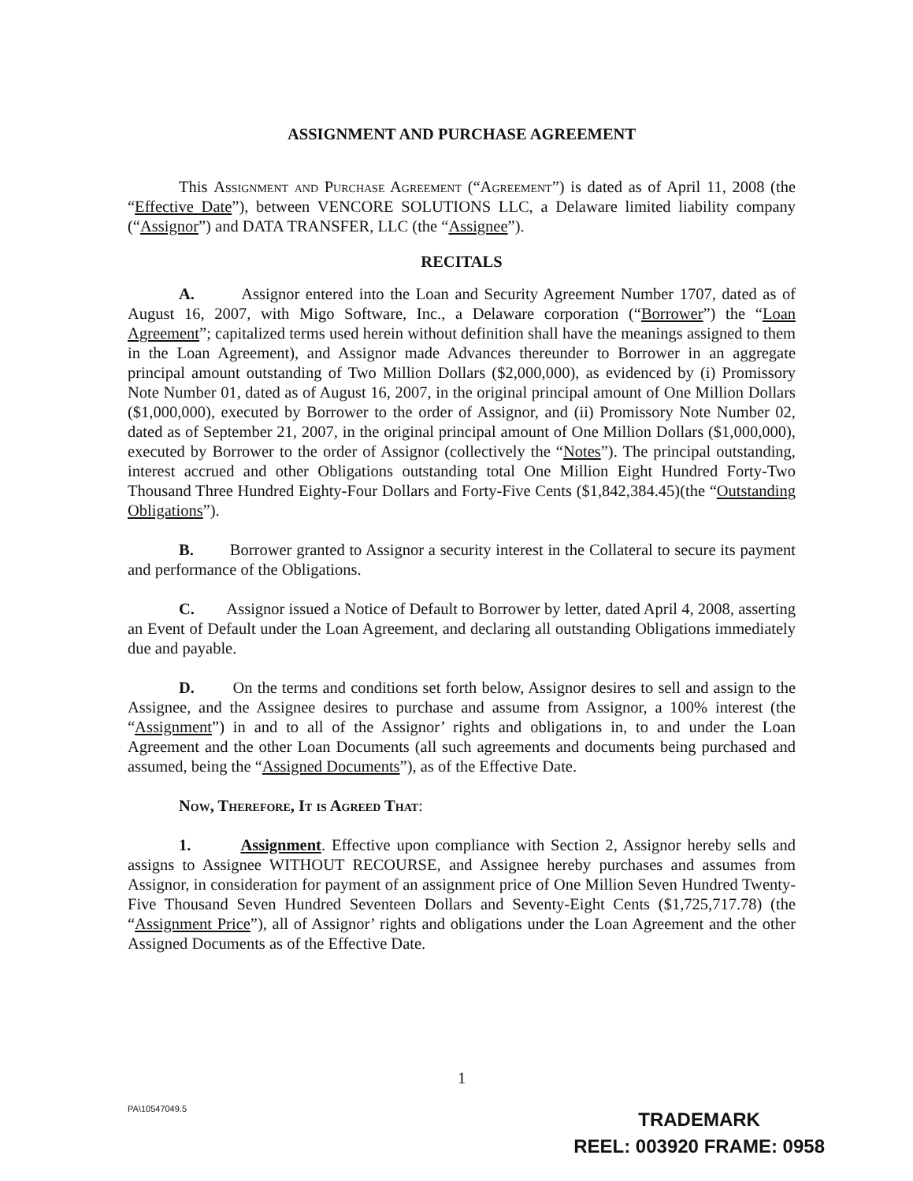ASSIGNMENT AND PURCHASE AGREEMENT
This Assignment and Purchase Agreement (“Agreement”) is dated as of April 11, 2008 (the “Effective Date”), between VENCORE SOLUTIONS LLC, a Delaware limited liability company (“Assignor”) and DATA TRANSFER, LLC (the “Assignee”).
RECITALS
A. Assignor entered into the Loan and Security Agreement Number 1707, dated as of August 16, 2007, with Migo Software, Inc., a Delaware corporation (“Borrower”) the “Loan Agreement”; capitalized terms used herein without definition shall have the meanings assigned to them in the Loan Agreement), and Assignor made Advances thereunder to Borrower in an aggregate principal amount outstanding of Two Million Dollars ($2,000,000), as evidenced by (i) Promissory Note Number 01, dated as of August 16, 2007, in the original principal amount of One Million Dollars ($1,000,000), executed by Borrower to the order of Assignor, and (ii) Promissory Note Number 02, dated as of September 21, 2007, in the original principal amount of One Million Dollars ($1,000,000), executed by Borrower to the order of Assignor (collectively the “Notes”). The principal outstanding, interest accrued and other Obligations outstanding total One Million Eight Hundred Forty-Two Thousand Three Hundred Eighty-Four Dollars and Forty-Five Cents ($1,842,384.45)(the “Outstanding Obligations”).
B. Borrower granted to Assignor a security interest in the Collateral to secure its payment and performance of the Obligations.
C. Assignor issued a Notice of Default to Borrower by letter, dated April 4, 2008, asserting an Event of Default under the Loan Agreement, and declaring all outstanding Obligations immediately due and payable.
D. On the terms and conditions set forth below, Assignor desires to sell and assign to the Assignee, and the Assignee desires to purchase and assume from Assignor, a 100% interest (the “Assignment”) in and to all of the Assignor’ rights and obligations in, to and under the Loan Agreement and the other Loan Documents (all such agreements and documents being purchased and assumed, being the “Assigned Documents”), as of the Effective Date.
Now, Therefore, It is Agreed That:
1. Assignment. Effective upon compliance with Section 2, Assignor hereby sells and assigns to Assignee WITHOUT RECOURSE, and Assignee hereby purchases and assumes from Assignor, in consideration for payment of an assignment price of One Million Seven Hundred Twenty-Five Thousand Seven Hundred Seventeen Dollars and Seventy-Eight Cents ($1,725,717.78) (the “Assignment Price”), all of Assignor’ rights and obligations under the Loan Agreement and the other Assigned Documents as of the Effective Date.
1
PA\10547049.5
TRADEMARK
REEL: 003920 FRAME: 0958